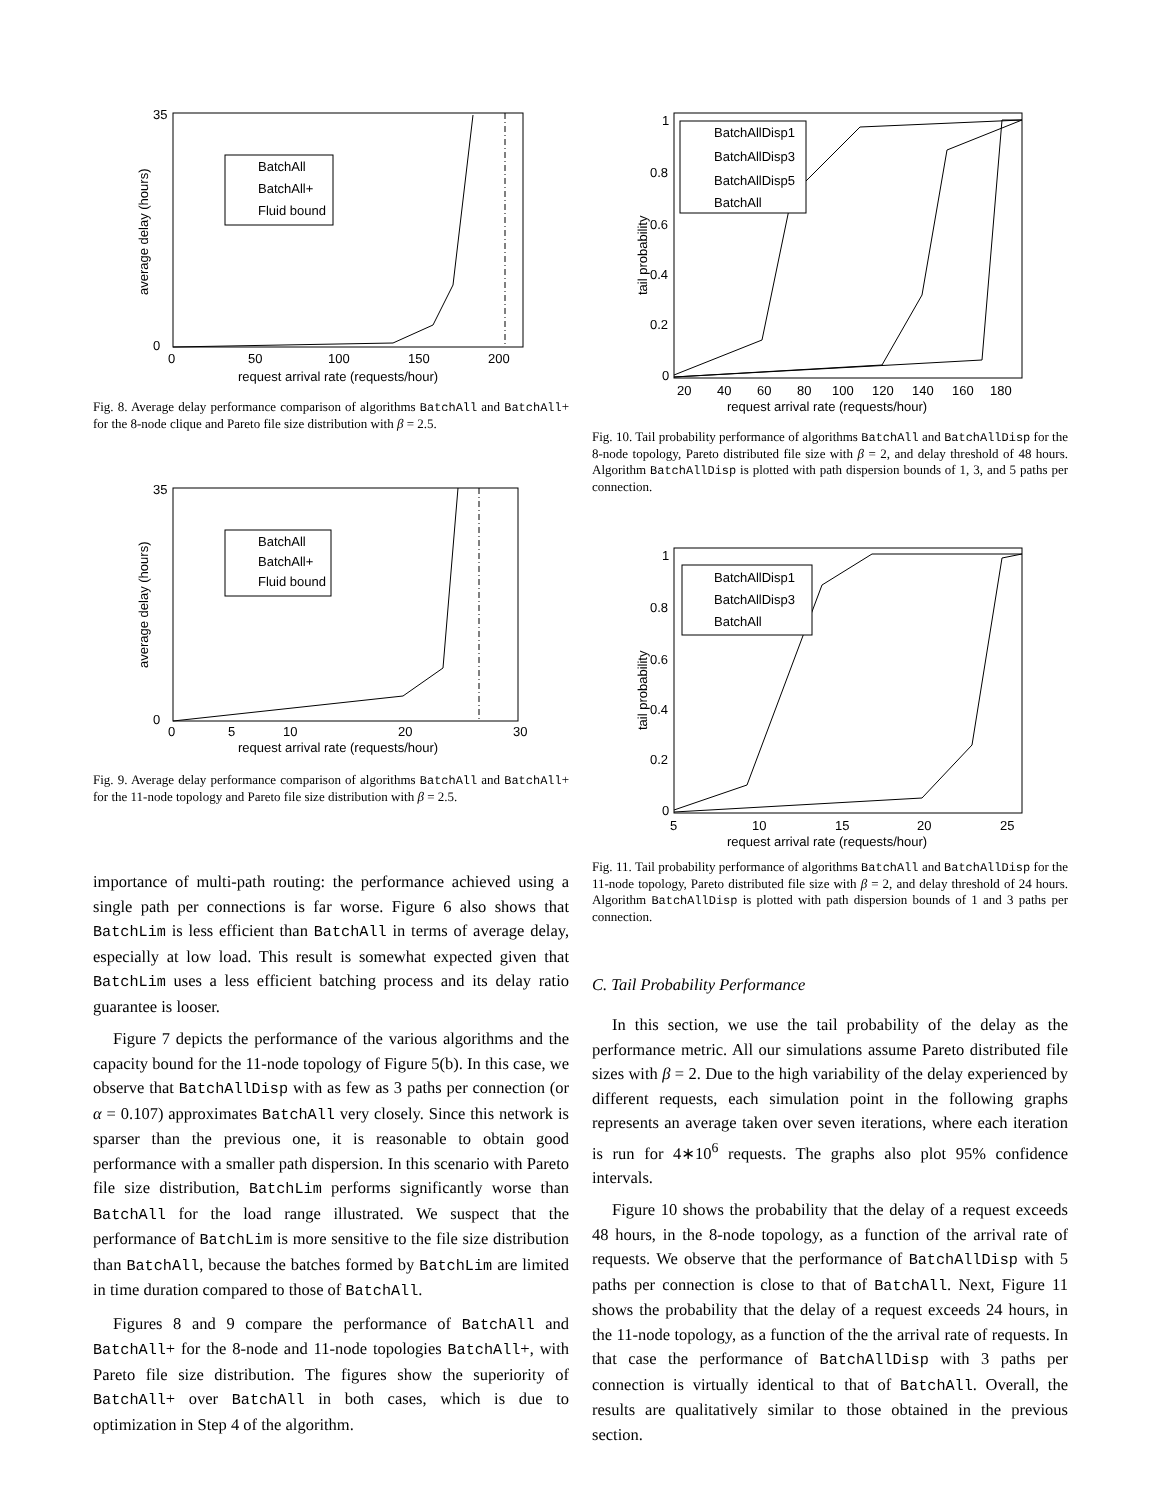35
0
0
50
100
150
200
request arrival rate (requests/hour)
average delay (hours)
BatchAll
BatchAll+
Fluid bound
Fig. 8. Average delay performance comparison of algorithms BatchAll and BatchAll+ for the 8-node clique and Pareto file size distribution with β = 2.5.
35
0
0
5
10
20
30
request arrival rate (requests/hour)
average delay (hours)
BatchAll
BatchAll+
Fluid bound
Fig. 9. Average delay performance comparison of algorithms BatchAll and BatchAll+ for the 11-node topology and Pareto file size distribution with β = 2.5.
importance of multi-path routing: the performance achieved using a single path per connections is far worse. Figure 6 also shows that BatchLim is less efficient than BatchAll in terms of average delay, especially at low load. This result is somewhat expected given that BatchLim uses a less efficient batching process and its delay ratio guarantee is looser.
Figure 7 depicts the performance of the various algorithms and the capacity bound for the 11-node topology of Figure 5(b). In this case, we observe that BatchAllDisp with as few as 3 paths per connection (or α = 0.107) approximates BatchAll very closely. Since this network is sparser than the previous one, it is reasonable to obtain good performance with a smaller path dispersion. In this scenario with Pareto file size distribution, BatchLim performs significantly worse than BatchAll for the load range illustrated. We suspect that the performance of BatchLim is more sensitive to the file size distribution than BatchAll, because the batches formed by BatchLim are limited in time duration compared to those of BatchAll.
Figures 8 and 9 compare the performance of BatchAll and BatchAll+ for the 8-node and 11-node topologies BatchAll+, with Pareto file size distribution. The figures show the superiority of BatchAll+ over BatchAll in both cases, which is due to optimization in Step 4 of the algorithm.
1
0.8
0.6
0.4
0.2
0
20
40
60
80
100
120
140
160
180
request arrival rate (requests/hour)
tail probability
BatchAllDisp1
BatchAllDisp3
BatchAllDisp5
BatchAll
Fig. 10. Tail probability performance of algorithms BatchAll and BatchAllDisp for the 8-node topology, Pareto distributed file size with β = 2, and delay threshold of 48 hours. Algorithm BatchAllDisp is plotted with path dispersion bounds of 1, 3, and 5 paths per connection.
1
0.8
0.6
0.4
0.2
0
5
10
15
20
25
request arrival rate (requests/hour)
tail probability
BatchAllDisp1
BatchAllDisp3
BatchAll
Fig. 11. Tail probability performance of algorithms BatchAll and BatchAllDisp for the 11-node topology, Pareto distributed file size with β = 2, and delay threshold of 24 hours. Algorithm BatchAllDisp is plotted with path dispersion bounds of 1 and 3 paths per connection.
C. Tail Probability Performance
In this section, we use the tail probability of the delay as the performance metric. All our simulations assume Pareto distributed file sizes with β = 2. Due to the high variability of the delay experienced by different requests, each simulation point in the following graphs represents an average taken over seven iterations, where each iteration is run for 4∗10<sup>6</sup> requests. The graphs also plot 95% confidence intervals.
Figure 10 shows the probability that the delay of a request exceeds 48 hours, in the 8-node topology, as a function of the arrival rate of requests. We observe that the performance of BatchAllDisp with 5 paths per connection is close to that of BatchAll. Next, Figure 11 shows the probability that the delay of a request exceeds 24 hours, in the 11-node topology, as a function of the the arrival rate of requests. In that case the performance of BatchAllDisp with 3 paths per connection is virtually identical to that of BatchAll. Overall, the results are qualitatively similar to those obtained in the previous section.